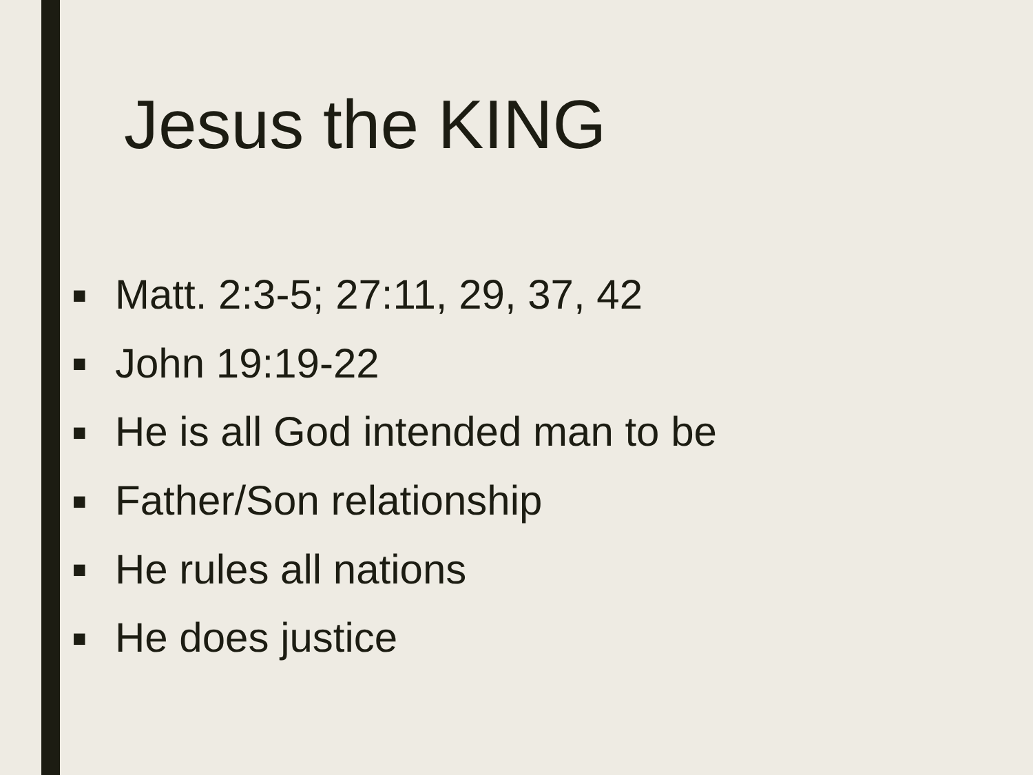Jesus the KING
■ Matt. 2:3-5; 27:11, 29, 37, 42
■ John 19:19-22
■ He is all God intended man to be
■ Father/Son relationship
■ He rules all nations
■ He does justice